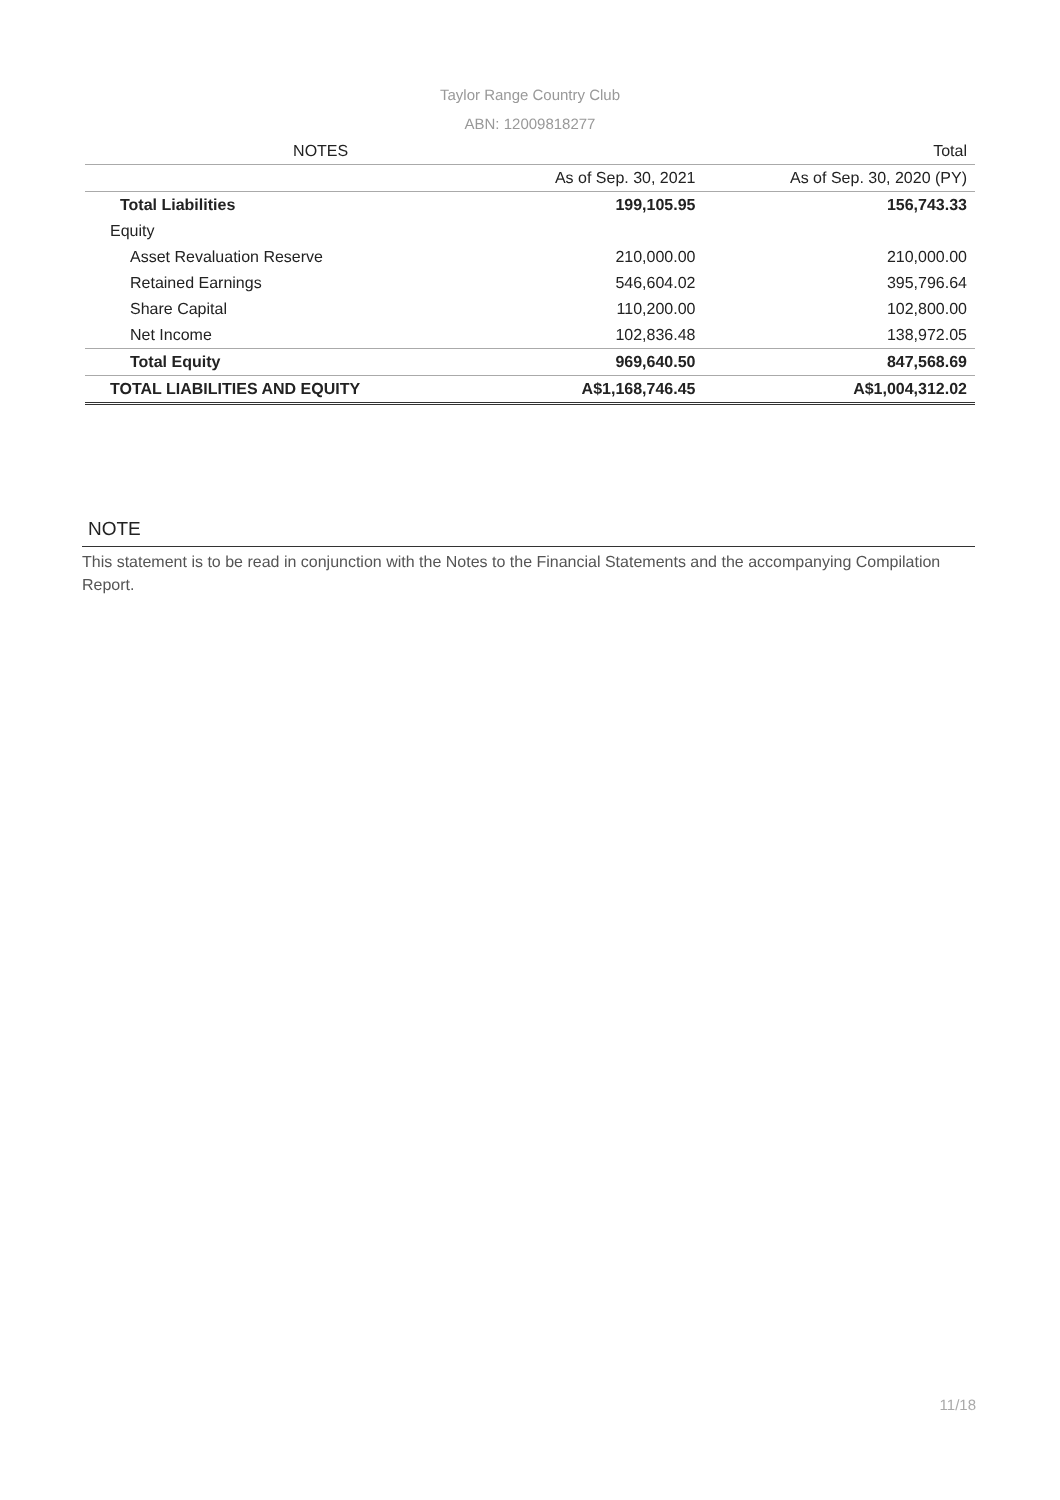Taylor Range Country Club
ABN: 12009818277
| | NOTES | | Total |
| --- | --- | --- | --- |
| | | As of Sep. 30, 2021 | As of Sep. 30, 2020 (PY) |
| Total Liabilities | | 199,105.95 | 156,743.33 |
| Equity | | | |
| Asset Revaluation Reserve | | 210,000.00 | 210,000.00 |
| Retained Earnings | | 546,604.02 | 395,796.64 |
| Share Capital | | 110,200.00 | 102,800.00 |
| Net Income | | 102,836.48 | 138,972.05 |
| Total Equity | | 969,640.50 | 847,568.69 |
| TOTAL LIABILITIES AND EQUITY | | A$1,168,746.45 | A$1,004,312.02 |
NOTE
This statement is to be read in conjunction with the Notes to the Financial Statements and the accompanying Compilation Report.
11/18